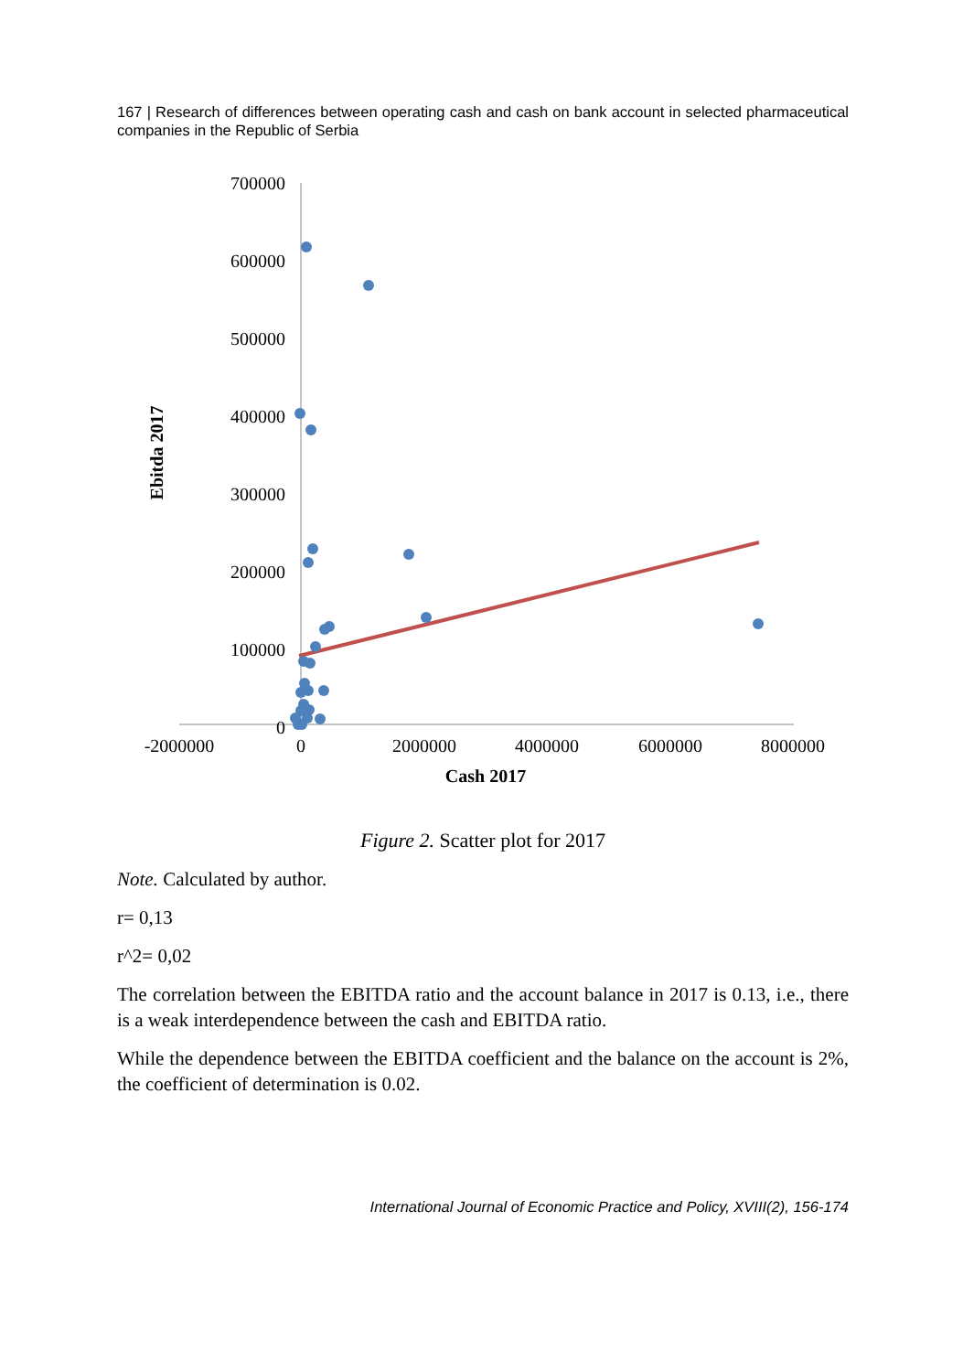167 | Research of differences between operating cash and cash on bank account in selected pharmaceutical companies in the Republic of Serbia
700000
600000
500000
400000
300000
200000
100000
0
-2000000
0
2000000
4000000
6000000
8000000
Cash 2017
Ebitda 2017
Figure 2. Scatter plot for 2017
Note. Calculated by author.
r= 0,13
r^2= 0,02
The correlation between the EBITDA ratio and the account balance in 2017 is 0.13, i.e., there is a weak interdependence between the cash and EBITDA ratio.
While the dependence between the EBITDA coefficient and the balance on the account is 2%, the coefficient of determination is 0.02.
International Journal of Economic Practice and Policy, XVIII(2), 156-174